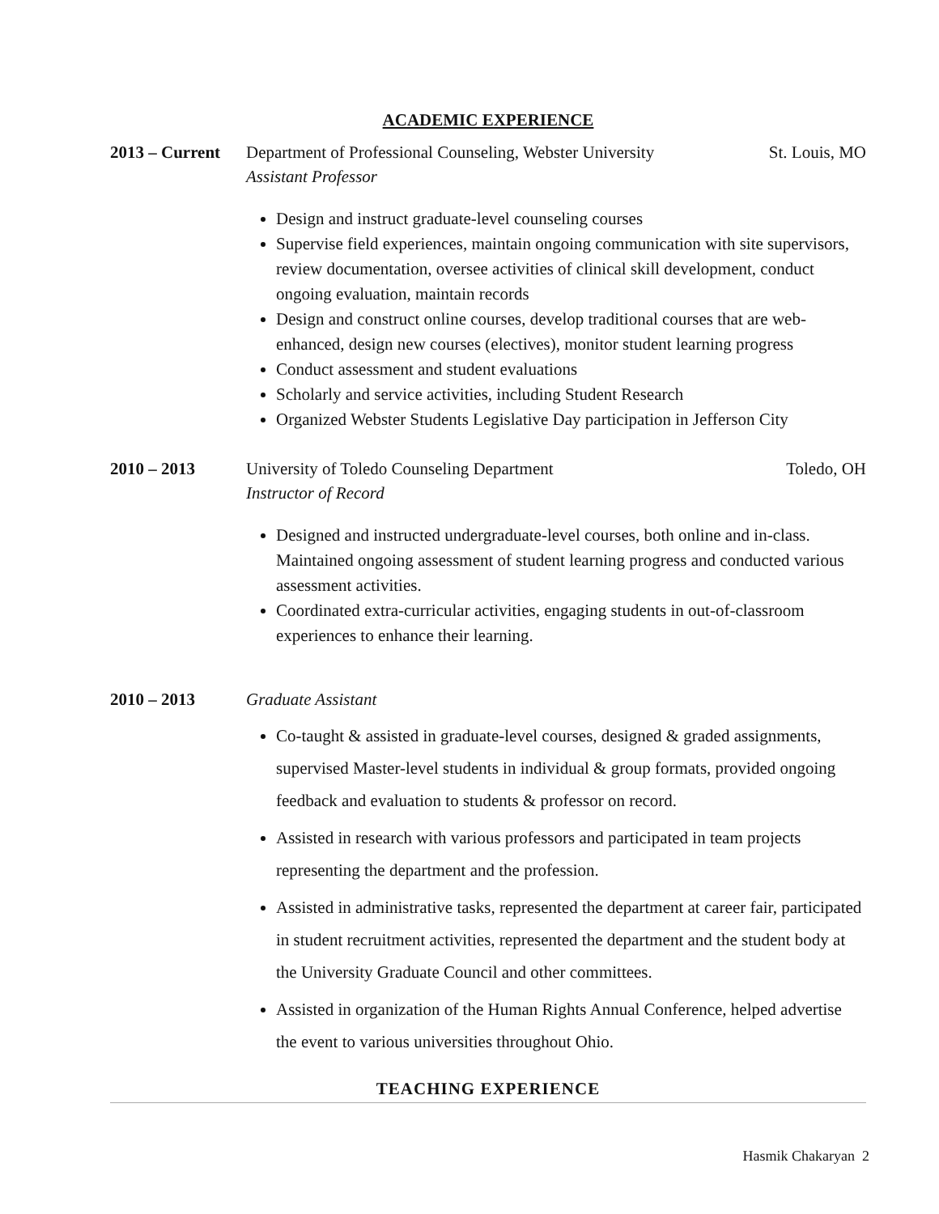ACADEMIC EXPERIENCE
2013 – Current
St. Louis, MO Department of Professional Counseling, Webster University
Assistant Professor
Design and instruct graduate-level counseling courses
Supervise field experiences, maintain ongoing communication with site supervisors, review documentation, oversee activities of clinical skill development, conduct ongoing evaluation, maintain records
Design and construct online courses, develop traditional courses that are web-enhanced, design new courses (electives), monitor student learning progress
Conduct assessment and student evaluations
Scholarly and service activities, including Student Research
Organized Webster Students Legislative Day participation in Jefferson City
2010 – 2013 Toledo, OH University of Toledo Counseling Department
Instructor of Record
Designed and instructed undergraduate-level courses, both online and in-class. Maintained ongoing assessment of student learning progress and conducted various assessment activities.
Coordinated extra-curricular activities, engaging students in out-of-classroom experiences to enhance their learning.
2010 – 2013 Graduate Assistant
Co-taught & assisted in graduate-level courses, designed & graded assignments, supervised Master-level students in individual & group formats, provided ongoing feedback and evaluation to students & professor on record.
Assisted in research with various professors and participated in team projects representing the department and the profession.
Assisted in administrative tasks, represented the department at career fair, participated in student recruitment activities, represented the department and the student body at the University Graduate Council and other committees.
Assisted in organization of the Human Rights Annual Conference, helped advertise the event to various universities throughout Ohio.
TEACHING EXPERIENCE
Hasmik Chakaryan 2